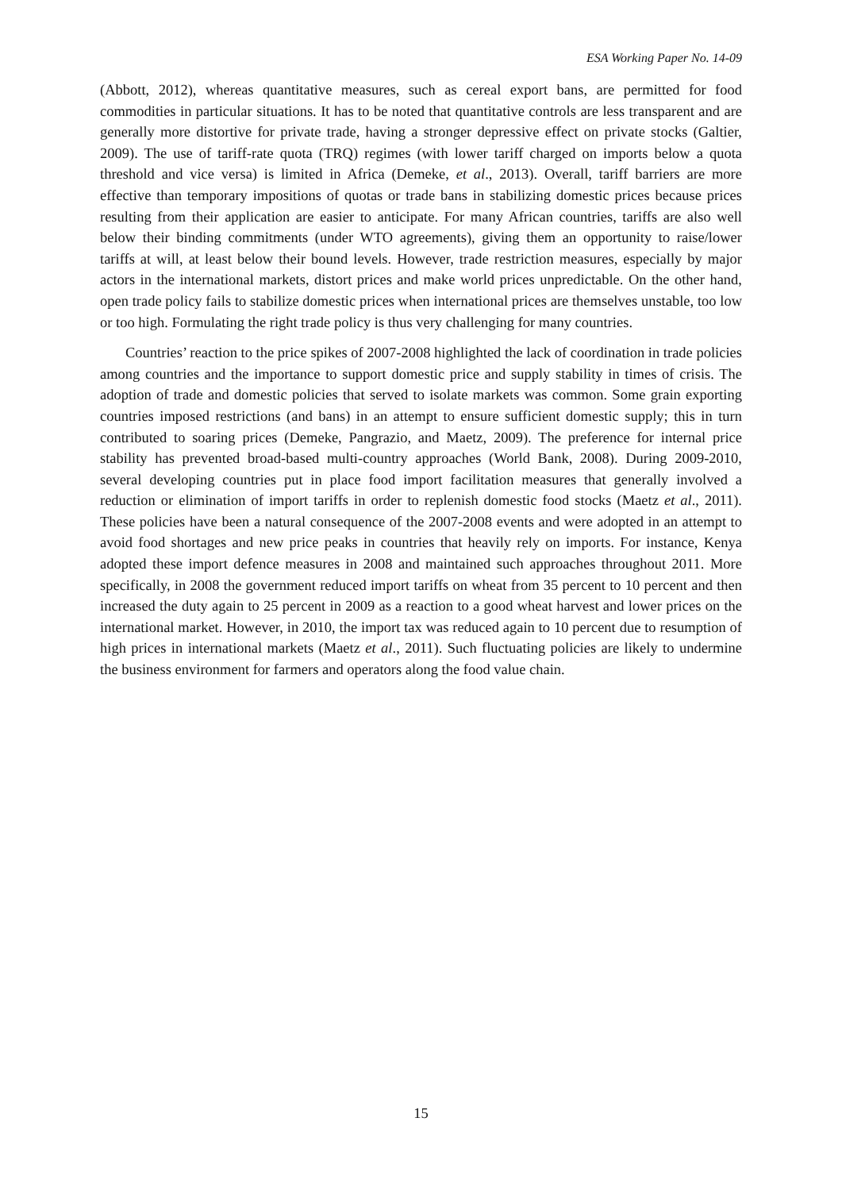ESA Working Paper No. 14-09
(Abbott, 2012), whereas quantitative measures, such as cereal export bans, are permitted for food commodities in particular situations. It has to be noted that quantitative controls are less transparent and are generally more distortive for private trade, having a stronger depressive effect on private stocks (Galtier, 2009). The use of tariff-rate quota (TRQ) regimes (with lower tariff charged on imports below a quota threshold and vice versa) is limited in Africa (Demeke, et al., 2013). Overall, tariff barriers are more effective than temporary impositions of quotas or trade bans in stabilizing domestic prices because prices resulting from their application are easier to anticipate. For many African countries, tariffs are also well below their binding commitments (under WTO agreements), giving them an opportunity to raise/lower tariffs at will, at least below their bound levels. However, trade restriction measures, especially by major actors in the international markets, distort prices and make world prices unpredictable. On the other hand, open trade policy fails to stabilize domestic prices when international prices are themselves unstable, too low or too high. Formulating the right trade policy is thus very challenging for many countries.
Countries’ reaction to the price spikes of 2007-2008 highlighted the lack of coordination in trade policies among countries and the importance to support domestic price and supply stability in times of crisis. The adoption of trade and domestic policies that served to isolate markets was common. Some grain exporting countries imposed restrictions (and bans) in an attempt to ensure sufficient domestic supply; this in turn contributed to soaring prices (Demeke, Pangrazio, and Maetz, 2009). The preference for internal price stability has prevented broad-based multi-country approaches (World Bank, 2008). During 2009-2010, several developing countries put in place food import facilitation measures that generally involved a reduction or elimination of import tariffs in order to replenish domestic food stocks (Maetz et al., 2011). These policies have been a natural consequence of the 2007-2008 events and were adopted in an attempt to avoid food shortages and new price peaks in countries that heavily rely on imports. For instance, Kenya adopted these import defence measures in 2008 and maintained such approaches throughout 2011. More specifically, in 2008 the government reduced import tariffs on wheat from 35 percent to 10 percent and then increased the duty again to 25 percent in 2009 as a reaction to a good wheat harvest and lower prices on the international market. However, in 2010, the import tax was reduced again to 10 percent due to resumption of high prices in international markets (Maetz et al., 2011). Such fluctuating policies are likely to undermine the business environment for farmers and operators along the food value chain.
15